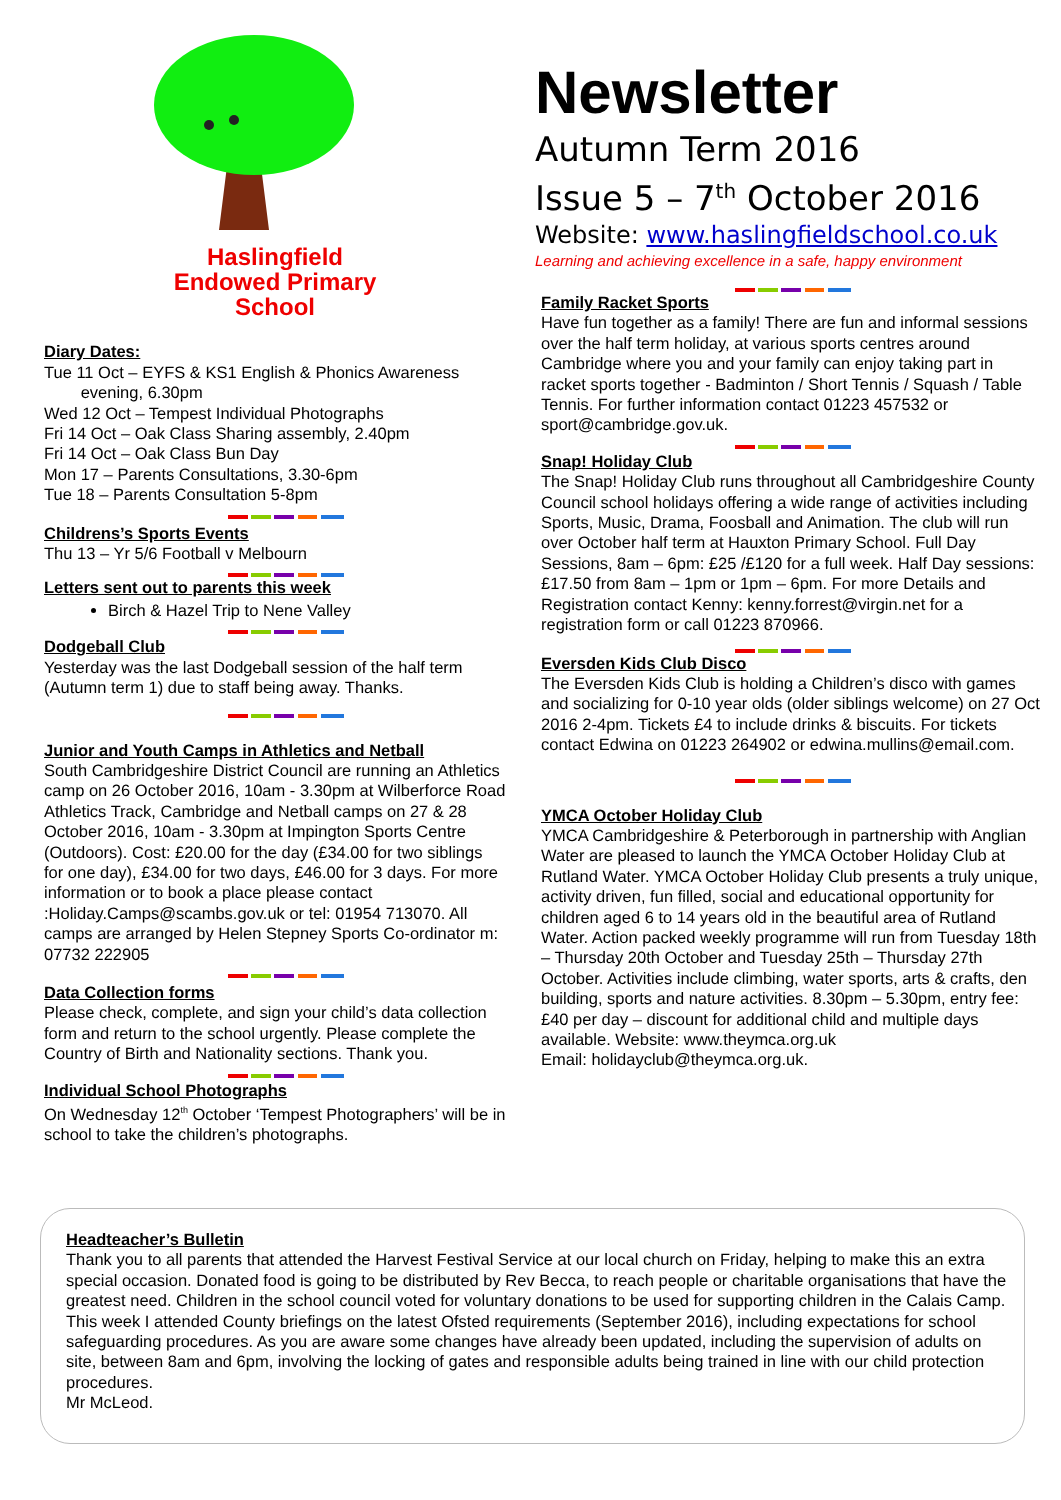Haslingfield
Endowed Primary
School
Diary Dates:
Tue 11 Oct – EYFS & KS1 English & Phonics Awareness
evening, 6.30pm
Wed 12 Oct – Tempest Individual Photographs
Fri 14 Oct – Oak Class Sharing assembly, 2.40pm
Fri 14 Oct – Oak Class Bun Day
Mon 17 – Parents Consultations, 3.30-6pm
Tue 18 – Parents Consultation 5-8pm
Childrens’s Sports Events
Thu 13 – Yr 5/6 Football v Melbourn
Letters sent out to parents this week
Birch & Hazel Trip to Nene Valley
Dodgeball Club
Yesterday was the last Dodgeball session of the half term (Autumn term 1) due to staff being away. Thanks.
Junior and Youth Camps in Athletics and Netball
South Cambridgeshire District Council are running an Athletics camp on 26 October 2016, 10am - 3.30pm at Wilberforce Road Athletics Track, Cambridge and Netball camps on 27 & 28 October 2016, 10am - 3.30pm at Impington Sports Centre (Outdoors). Cost: £20.00 for the day (£34.00 for two siblings for one day), £34.00 for two days, £46.00 for 3 days. For more information or to book a place please contact :Holiday.Camps@scambs.gov.uk or tel: 01954 713070. All camps are arranged by Helen Stepney Sports Co-ordinator m: 07732 222905
Data Collection forms
Please check, complete, and sign your child’s data collection form and return to the school urgently. Please complete the Country of Birth and Nationality sections. Thank you.
Individual School Photographs
On Wednesday 12<sup>th</sup> October ‘Tempest Photographers’ will be in school to take the children’s photographs.
Newsletter
Autumn Term 2016
Issue 5 – 7<sup>th</sup> October 2016
Website: www.haslingfieldschool.co.uk
Learning and achieving excellence in a safe, happy environment
Family Racket Sports
Have fun together as a family! There are fun and informal sessions over the half term holiday, at various sports centres around Cambridge where you and your family can enjoy taking part in racket sports together - Badminton / Short Tennis / Squash / Table Tennis. For further information contact 01223 457532 or sport@cambridge.gov.uk.
Snap! Holiday Club
The Snap! Holiday Club runs throughout all Cambridgeshire County Council school holidays offering a wide range of activities including Sports, Music, Drama, Foosball and Animation. The club will run over October half term at Hauxton Primary School. Full Day Sessions, 8am – 6pm: £25 /£120 for a full week. Half Day sessions: £17.50 from 8am – 1pm or 1pm – 6pm. For more Details and Registration contact Kenny: kenny.forrest@virgin.net for a registration form or call 01223 870966.
Eversden Kids Club Disco
The Eversden Kids Club is holding a Children’s disco with games and socializing for 0-10 year olds (older siblings welcome) on 27 Oct 2016 2-4pm. Tickets £4 to include drinks & biscuits. For tickets contact Edwina on 01223 264902 or edwina.mullins@email.com.
YMCA October Holiday Club
YMCA Cambridgeshire & Peterborough in partnership with Anglian Water are pleased to launch the YMCA October Holiday Club at Rutland Water. YMCA October Holiday Club presents a truly unique, activity driven, fun filled, social and educational opportunity for children aged 6 to 14 years old in the beautiful area of Rutland Water. Action packed weekly programme will run from Tuesday 18th – Thursday 20th October and Tuesday 25th – Thursday 27th October. Activities include climbing, water sports, arts & crafts, den building, sports and nature activities. 8.30pm – 5.30pm, entry fee: £40 per day – discount for additional child and multiple days available. Website: www.theymca.org.uk
Email: holidayclub@theymca.org.uk.
Headteacher’s Bulletin
Thank you to all parents that attended the Harvest Festival Service at our local church on Friday, helping to make this an extra special occasion. Donated food is going to be distributed by Rev Becca, to reach people or charitable organisations that have the greatest need. Children in the school council voted for voluntary donations to be used for supporting children in the Calais Camp. This week I attended County briefings on the latest Ofsted requirements (September 2016), including expectations for school safeguarding procedures. As you are aware some changes have already been updated, including the supervision of adults on site, between 8am and 6pm, involving the locking of gates and responsible adults being trained in line with our child protection procedures.
Mr McLeod.